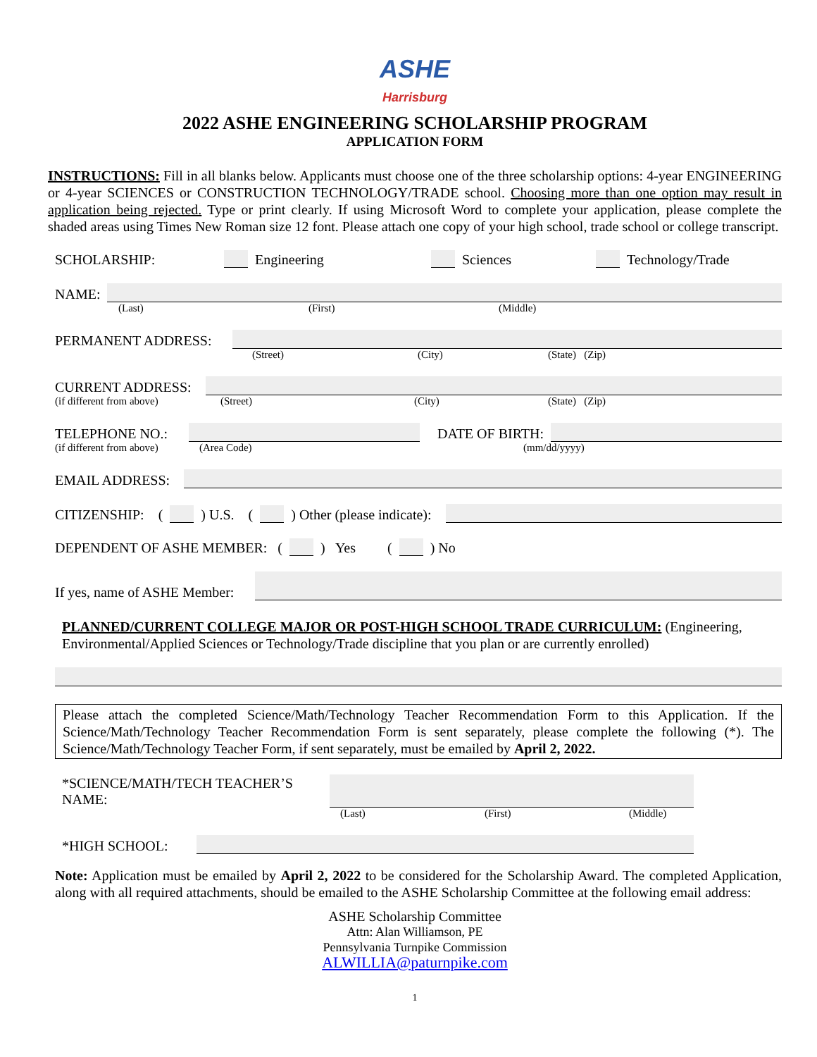ASHE Harrisburg
2022 ASHE ENGINEERING SCHOLARSHIP PROGRAM
APPLICATION FORM
INSTRUCTIONS: Fill in all blanks below. Applicants must choose one of the three scholarship options: 4-year ENGINEERING or 4-year SCIENCES or CONSTRUCTION TECHNOLOGY/TRADE school. Choosing more than one option may result in application being rejected. Type or print clearly. If using Microsoft Word to complete your application, please complete the shaded areas using Times New Roman size 12 font. Please attach one copy of your high school, trade school or college transcript.
SCHOLARSHIP: Engineering Sciences Technology/Trade
NAME:
(Last) (First) (Middle)
PERMANENT ADDRESS:
(Street) (City) (State) (Zip)
CURRENT ADDRESS:
(if different from above) (Street) (City) (State) (Zip)
TELEPHONE NO.: DATE OF BIRTH:
(if different from above) (Area Code) (mm/dd/yyyy)
EMAIL ADDRESS:
CITIZENSHIP: ( ) U.S. ( ) Other (please indicate):
DEPENDENT OF ASHE MEMBER: ( ) Yes ( ) No
If yes, name of ASHE Member:
PLANNED/CURRENT COLLEGE MAJOR OR POST-HIGH SCHOOL TRADE CURRICULUM: (Engineering, Environmental/Applied Sciences or Technology/Trade discipline that you plan or are currently enrolled)
Please attach the completed Science/Math/Technology Teacher Recommendation Form to this Application. If the Science/Math/Technology Teacher Recommendation Form is sent separately, please complete the following (*). The Science/Math/Technology Teacher Form, if sent separately, must be emailed by April 2, 2022.
*SCIENCE/MATH/TECH TEACHER’S NAME:
(Last) (First) (Middle)
*HIGH SCHOOL:
Note: Application must be emailed by April 2, 2022 to be considered for the Scholarship Award. The completed Application, along with all required attachments, should be emailed to the ASHE Scholarship Committee at the following email address:
ASHE Scholarship Committee
Attn: Alan Williamson, PE
Pennsylvania Turnpike Commission
ALWILLIA@paturnpike.com
1